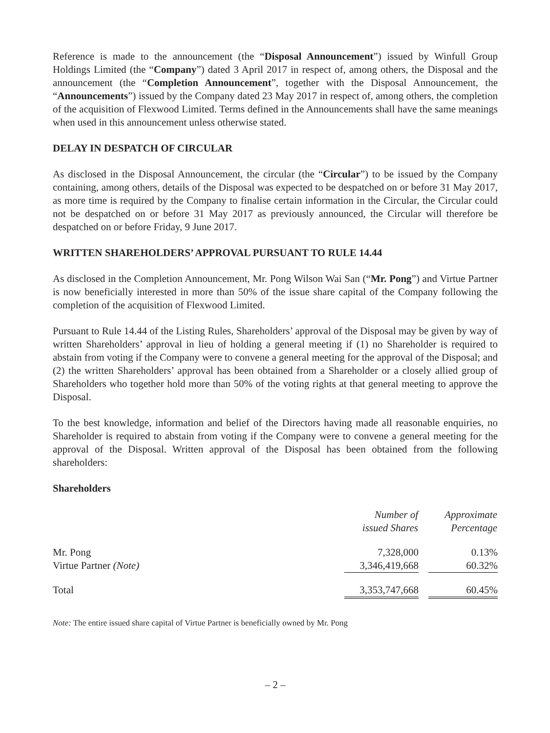Reference is made to the announcement (the “Disposal Announcement”) issued by Winfull Group Holdings Limited (the “Company”) dated 3 April 2017 in respect of, among others, the Disposal and the announcement (the “Completion Announcement”, together with the Disposal Announcement, the “Announcements”) issued by the Company dated 23 May 2017 in respect of, among others, the completion of the acquisition of Flexwood Limited. Terms defined in the Announcements shall have the same meanings when used in this announcement unless otherwise stated.
DELAY IN DESPATCH OF CIRCULAR
As disclosed in the Disposal Announcement, the circular (the “Circular”) to be issued by the Company containing, among others, details of the Disposal was expected to be despatched on or before 31 May 2017, as more time is required by the Company to finalise certain information in the Circular, the Circular could not be despatched on or before 31 May 2017 as previously announced, the Circular will therefore be despatched on or before Friday, 9 June 2017.
WRITTEN SHAREHOLDERS’ APPROVAL PURSUANT TO RULE 14.44
As disclosed in the Completion Announcement, Mr. Pong Wilson Wai San (“Mr. Pong”) and Virtue Partner is now beneficially interested in more than 50% of the issue share capital of the Company following the completion of the acquisition of Flexwood Limited.
Pursuant to Rule 14.44 of the Listing Rules, Shareholders’ approval of the Disposal may be given by way of written Shareholders’ approval in lieu of holding a general meeting if (1) no Shareholder is required to abstain from voting if the Company were to convene a general meeting for the approval of the Disposal; and (2) the written Shareholders’ approval has been obtained from a Shareholder or a closely allied group of Shareholders who together hold more than 50% of the voting rights at that general meeting to approve the Disposal.
To the best knowledge, information and belief of the Directors having made all reasonable enquiries, no Shareholder is required to abstain from voting if the Company were to convene a general meeting for the approval of the Disposal. Written approval of the Disposal has been obtained from the following shareholders:
Shareholders
| | Number of issued Shares | | Approximate Percentage |
| Mr. Pong Virtue Partner (Note) | 7,328,000 3,346,419,668 | | 0.13% 60.32% |
| Total | 3,353,747,668 | | 60.45% |
Note: The entire issued share capital of Virtue Partner is beneficially owned by Mr. Pong
– 2 –